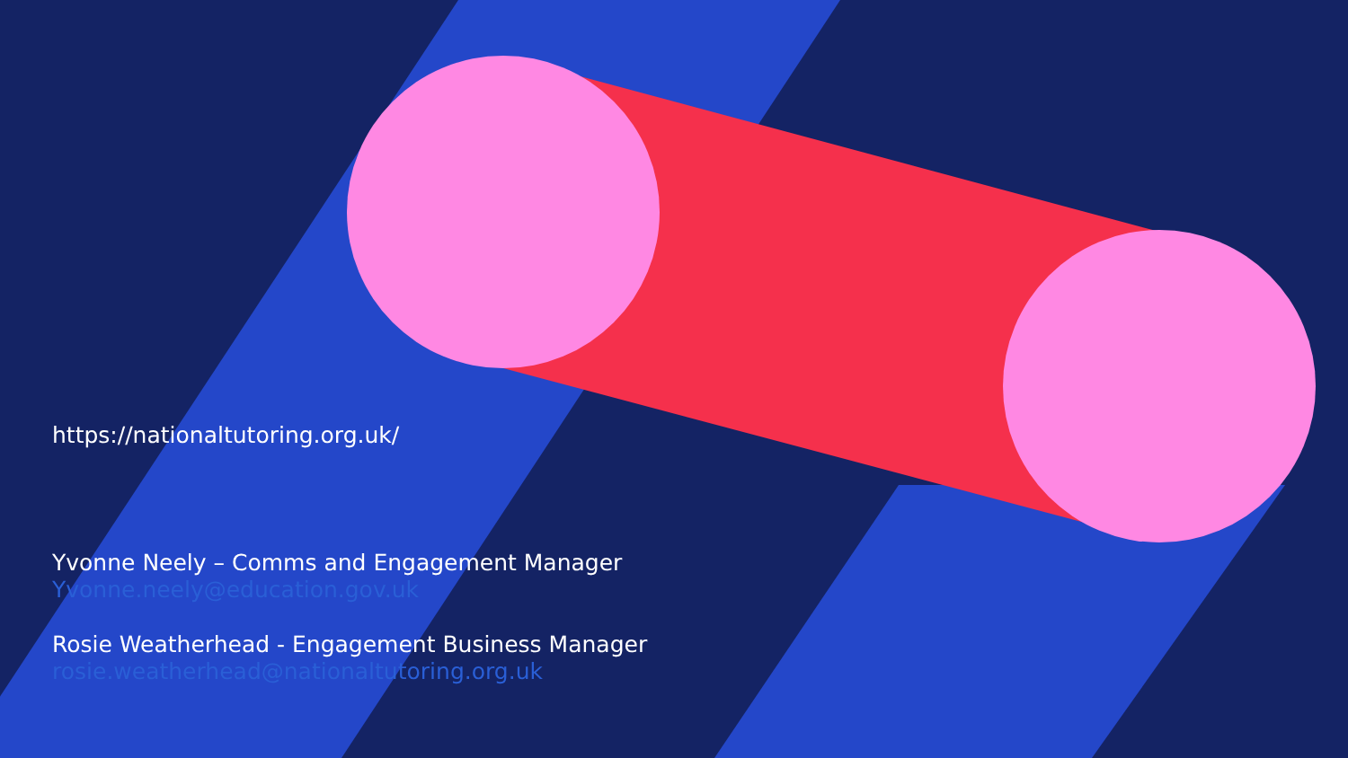https://nationaltutoring.org.uk/
Yvonne Neely – Comms and Engagement Manager
Yvonne.neely@education.gov.uk
Rosie Weatherhead - Engagement Business Manager
rosie.weatherhead@nationaltutoring.org.uk